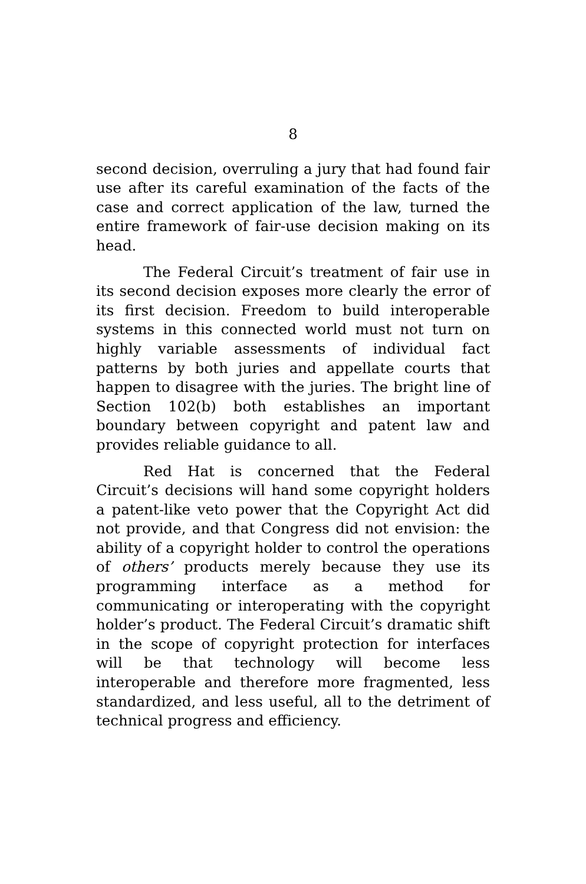8
second decision, overruling a jury that had found fair use after its careful examination of the facts of the case and correct application of the law, turned the entire framework of fair-use decision making on its head.
The Federal Circuit’s treatment of fair use in its second decision exposes more clearly the error of its first decision. Freedom to build interoperable systems in this connected world must not turn on highly variable assessments of individual fact patterns by both juries and appellate courts that happen to disagree with the juries. The bright line of Section 102(b) both establishes an important boundary between copyright and patent law and provides reliable guidance to all.
Red Hat is concerned that the Federal Circuit’s decisions will hand some copyright holders a patent-like veto power that the Copyright Act did not provide, and that Congress did not envision: the ability of a copyright holder to control the operations of others’ products merely because they use its programming interface as a method for communicating or interoperating with the copyright holder’s product. The Federal Circuit’s dramatic shift in the scope of copyright protection for interfaces will be that technology will become less interoperable and therefore more fragmented, less standardized, and less useful, all to the detriment of technical progress and efficiency.